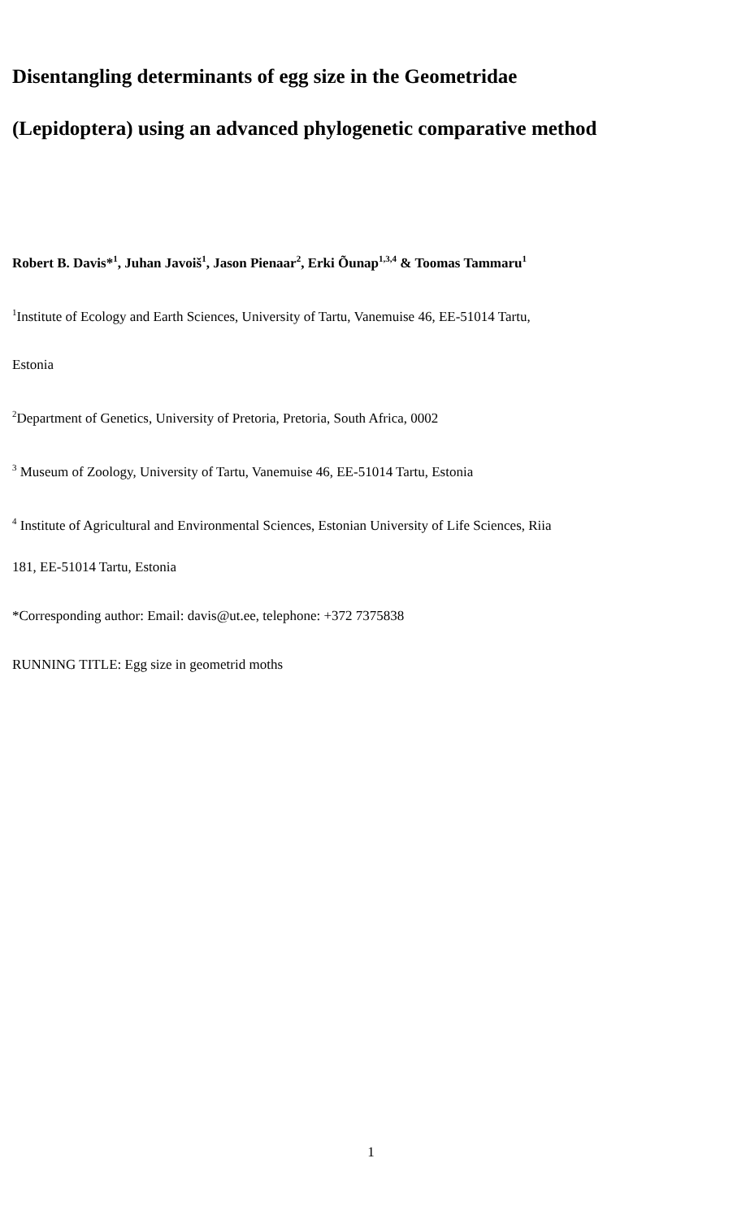Disentangling determinants of egg size in the Geometridae
(Lepidoptera) using an advanced phylogenetic comparative method
Robert B. Davis*<sup>1</sup>, Juhan Javoiš<sup>1</sup>, Jason Pienaar<sup>2</sup>, Erki Õunap<sup>1,3,4</sup> & Toomas Tammaru<sup>1</sup>
<sup>1</sup> Institute of Ecology and Earth Sciences, University of Tartu, Vanemuise 46, EE-51014 Tartu,
Estonia
<sup>2</sup> Department of Genetics, University of Pretoria, Pretoria, South Africa, 0002
<sup>3</sup> Museum of Zoology, University of Tartu, Vanemuise 46, EE-51014 Tartu, Estonia
<sup>4</sup> Institute of Agricultural and Environmental Sciences, Estonian University of Life Sciences, Riia
181, EE-51014 Tartu, Estonia
*Corresponding author: Email: davis@ut.ee, telephone: +372 7375838
RUNNING TITLE: Egg size in geometrid moths
1